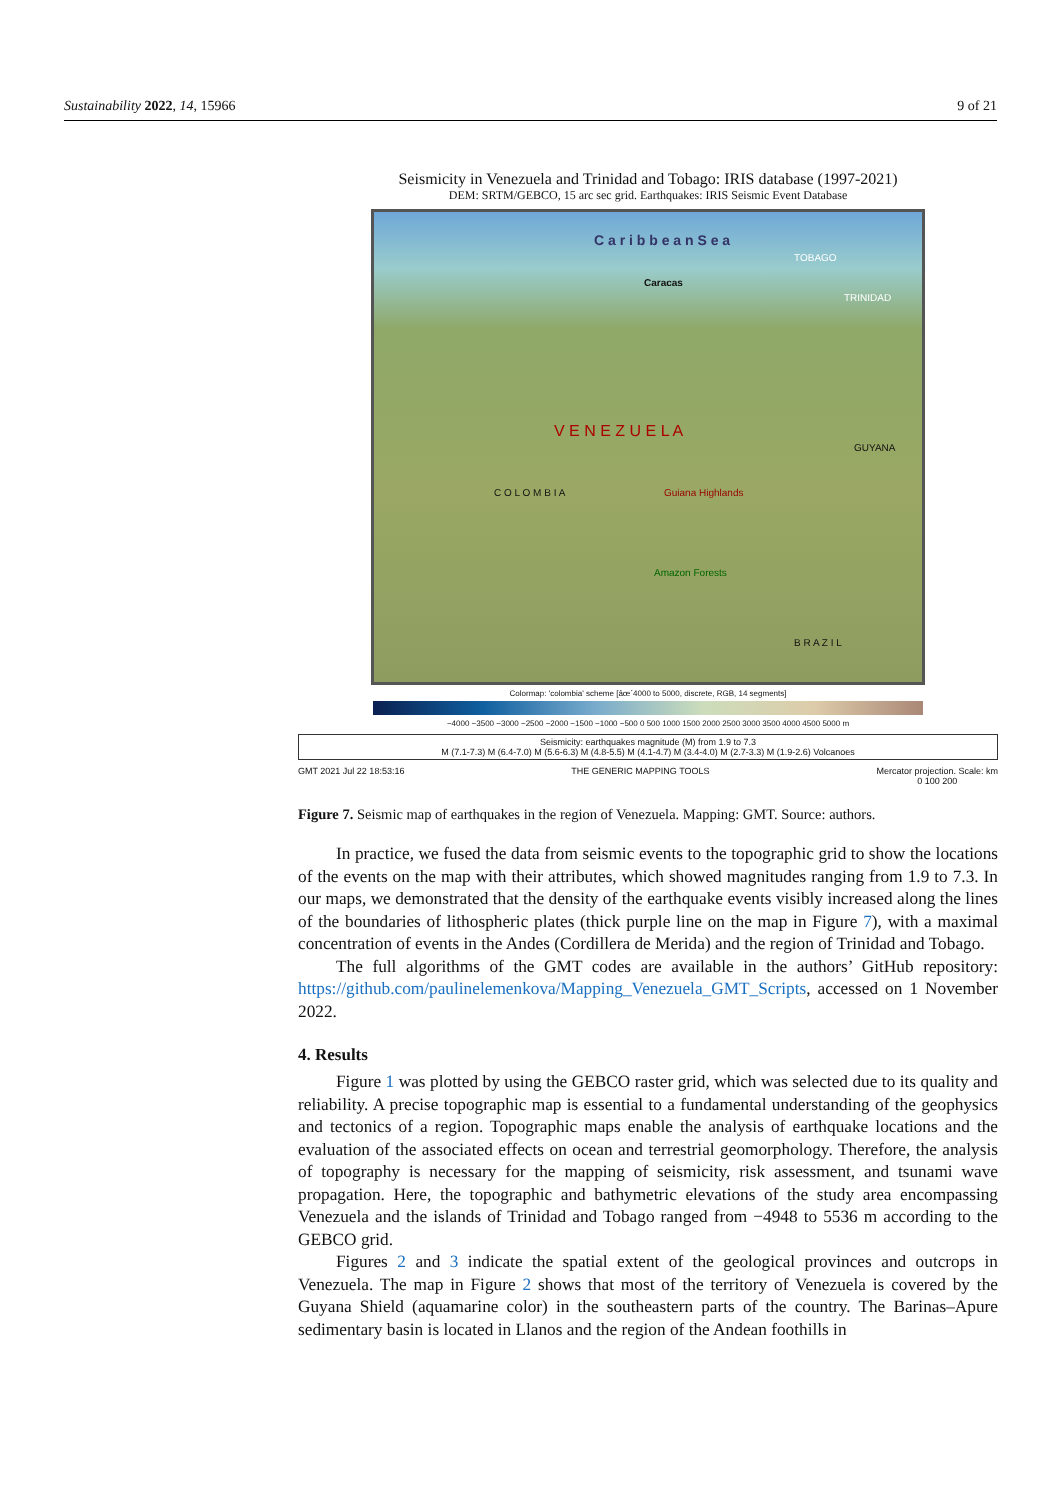Sustainability 2022, 14, 15966 9 of 21
Seismicity in Venezuela and Trinidad and Tobago: IRIS database (1997-2021)
DEM: SRTM/GEBCO, 15 arc sec grid. Earthquakes: IRIS Seismic Event Database
C a r i b b e a n S e a
Caracas
V E N E Z U E L A
C O L O M B I A
GUYANA
B R A Z I L
Amazon Forests
Guiana Highlands
TOBAGO
TRINIDAD
Colormap: 'colombia' scheme [âœ´4000 to 5000, discrete, RGB, 14 segments]
−4000 −3500 −3000 −2500 −2000 −1500 −1000 −500 0 500 1000 1500 2000 2500 3000 3500 4000 4500 5000 m
Seismicity: earthquakes magnitude (M) from 1.9 to 7.3
M (7.1-7.3) M (6.4-7.0) M (5.6-6.3) M (4.8-5.5) M (4.1-4.7) M (3.4-4.0) M (2.7-3.3) M (1.9-2.6) Volcanoes
GMT 2021 Jul 22 18:53:16 THE GENERIC MAPPING TOOLS Mercator projection. Scale: km
0 100 200
Figure 7. Seismic map of earthquakes in the region of Venezuela. Mapping: GMT. Source: authors.
In practice, we fused the data from seismic events to the topographic grid to show the locations of the events on the map with their attributes, which showed magnitudes ranging from 1.9 to 7.3. In our maps, we demonstrated that the density of the earthquake events visibly increased along the lines of the boundaries of lithospheric plates (thick purple line on the map in Figure 7), with a maximal concentration of events in the Andes (Cordillera de Merida) and the region of Trinidad and Tobago.
The full algorithms of the GMT codes are available in the authors’ GitHub repository: https://github.com/paulinelemenkova/Mapping_Venezuela_GMT_Scripts, accessed on 1 November 2022.
4. Results
Figure 1 was plotted by using the GEBCO raster grid, which was selected due to its quality and reliability. A precise topographic map is essential to a fundamental understanding of the geophysics and tectonics of a region. Topographic maps enable the analysis of earthquake locations and the evaluation of the associated effects on ocean and terrestrial geomorphology. Therefore, the analysis of topography is necessary for the mapping of seismicity, risk assessment, and tsunami wave propagation. Here, the topographic and bathymetric elevations of the study area encompassing Venezuela and the islands of Trinidad and Tobago ranged from −4948 to 5536 m according to the GEBCO grid.
Figures 2 and 3 indicate the spatial extent of the geological provinces and outcrops in Venezuela. The map in Figure 2 shows that most of the territory of Venezuela is covered by the Guyana Shield (aquamarine color) in the southeastern parts of the country. The Barinas–Apure sedimentary basin is located in Llanos and the region of the Andean foothills in